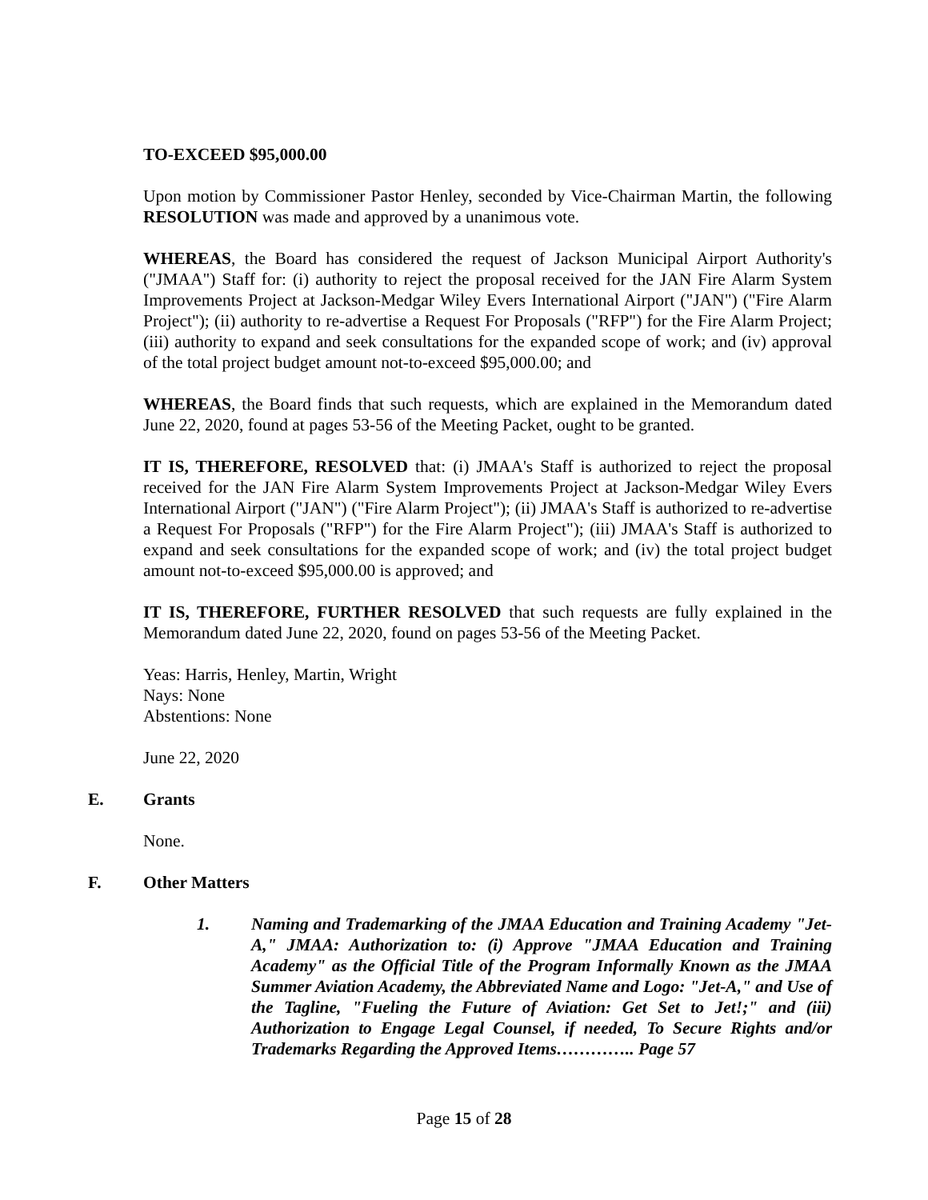TO-EXCEED $95,000.00
Upon motion by Commissioner Pastor Henley, seconded by Vice-Chairman Martin, the following RESOLUTION was made and approved by a unanimous vote.
WHEREAS, the Board has considered the request of Jackson Municipal Airport Authority's ("JMAA") Staff for: (i) authority to reject the proposal received for the JAN Fire Alarm System Improvements Project at Jackson-Medgar Wiley Evers International Airport ("JAN") ("Fire Alarm Project"); (ii) authority to re-advertise a Request For Proposals ("RFP") for the Fire Alarm Project; (iii) authority to expand and seek consultations for the expanded scope of work; and (iv) approval of the total project budget amount not-to-exceed $95,000.00; and
WHEREAS, the Board finds that such requests, which are explained in the Memorandum dated June 22, 2020, found at pages 53-56 of the Meeting Packet, ought to be granted.
IT IS, THEREFORE, RESOLVED that: (i) JMAA's Staff is authorized to reject the proposal received for the JAN Fire Alarm System Improvements Project at Jackson-Medgar Wiley Evers International Airport ("JAN") ("Fire Alarm Project"); (ii) JMAA's Staff is authorized to re-advertise a Request For Proposals ("RFP") for the Fire Alarm Project"); (iii) JMAA's Staff is authorized to expand and seek consultations for the expanded scope of work; and (iv) the total project budget amount not-to-exceed $95,000.00 is approved; and
IT IS, THEREFORE, FURTHER RESOLVED that such requests are fully explained in the Memorandum dated June 22, 2020, found on pages 53-56 of the Meeting Packet.
Yeas: Harris, Henley, Martin, Wright
Nays: None
Abstentions: None
June 22, 2020
E. Grants
None.
F. Other Matters
1. Naming and Trademarking of the JMAA Education and Training Academy "Jet-A," JMAA: Authorization to: (i) Approve "JMAA Education and Training Academy" as the Official Title of the Program Informally Known as the JMAA Summer Aviation Academy, the Abbreviated Name and Logo: "Jet-A," and Use of the Tagline, "Fueling the Future of Aviation: Get Set to Jet!;" and (iii) Authorization to Engage Legal Counsel, if needed, To Secure Rights and/or Trademarks Regarding the Approved Items………….. Page 57
Page 15 of 28